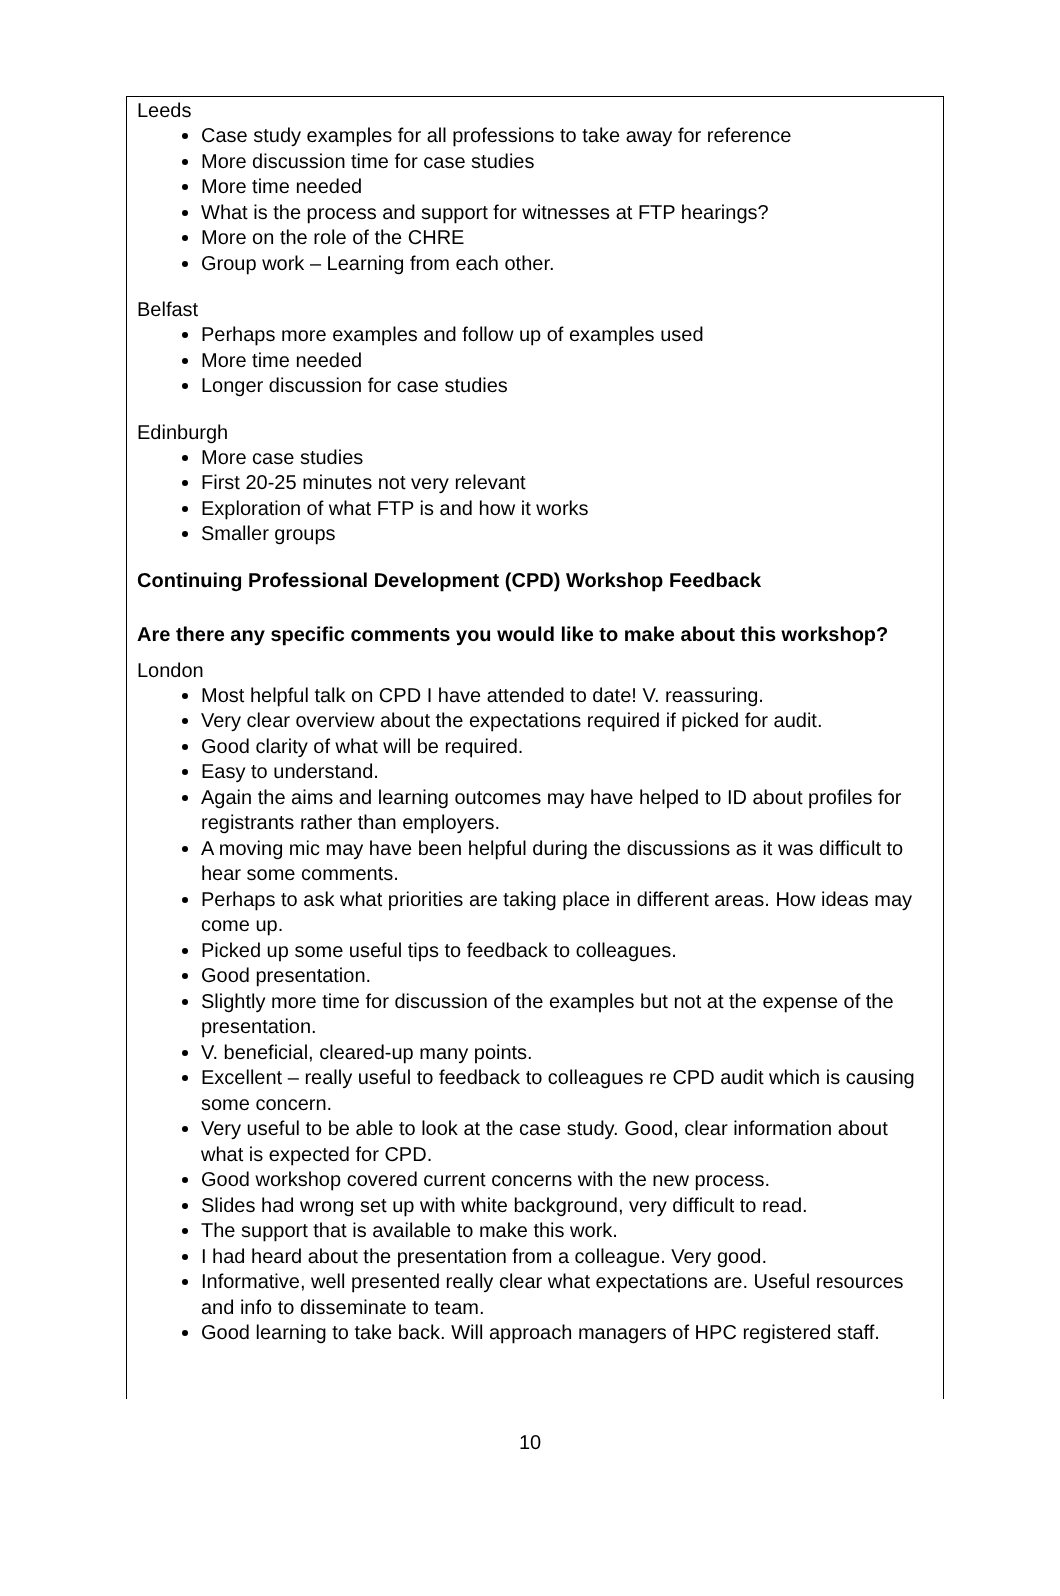Leeds
Case study examples for all professions to take away for reference
More discussion time for case studies
More time needed
What is the process and support for witnesses at FTP hearings?
More on the role of the CHRE
Group work – Learning from each other.
Belfast
Perhaps more examples and follow up of examples used
More time needed
Longer discussion for case studies
Edinburgh
More case studies
First 20-25 minutes not very relevant
Exploration of what FTP is and how it works
Smaller groups
Continuing Professional Development (CPD) Workshop Feedback
Are there any specific comments you would like to make about this workshop?
London
Most helpful talk on CPD I have attended to date! V. reassuring.
Very clear overview about the expectations required if picked for audit.
Good clarity of what will be required.
Easy to understand.
Again the aims and learning outcomes may have helped to ID about profiles for registrants rather than employers.
A moving mic may have been helpful during the discussions as it was difficult to hear some comments.
Perhaps to ask what priorities are taking place in different areas. How ideas may come up.
Picked up some useful tips to feedback to colleagues.
Good presentation.
Slightly more time for discussion of the examples but not at the expense of the presentation.
V. beneficial, cleared-up many points.
Excellent – really useful to feedback to colleagues re CPD audit which is causing some concern.
Very useful to be able to look at the case study. Good, clear information about what is expected for CPD.
Good workshop covered current concerns with the new process.
Slides had wrong set up with white background, very difficult to read.
The support that is available to make this work.
I had heard about the presentation from a colleague. Very good.
Informative, well presented really clear what expectations are. Useful resources and info to disseminate to team.
Good learning to take back. Will approach managers of HPC registered staff.
10